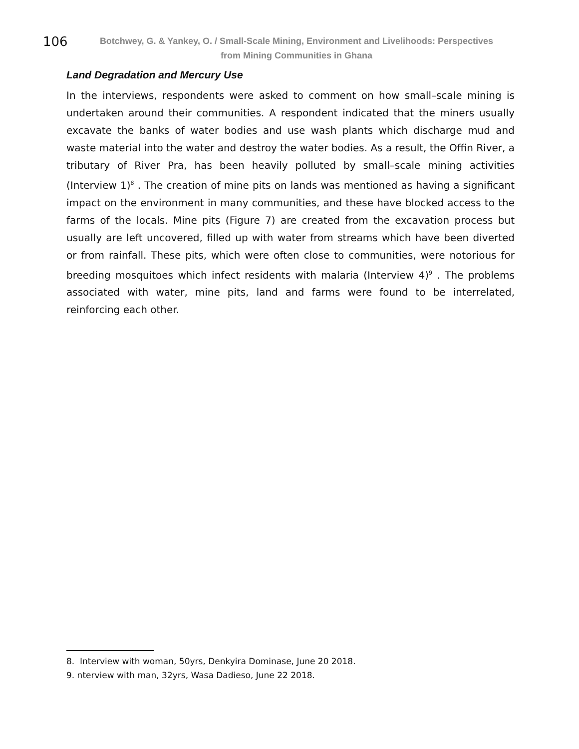106
Botchwey, G. & Yankey, O. / Small-Scale Mining, Environment and Livelihoods: Perspectives
from Mining Communities in Ghana
Land Degradation and Mercury Use
In the interviews, respondents were asked to comment on how small–scale mining is undertaken around their communities. A respondent indicated that the miners usually excavate the banks of water bodies and use wash plants which discharge mud and waste material into the water and destroy the water bodies. As a result, the Offin River, a tributary of River Pra, has been heavily polluted by small–scale mining activities (Interview 1)<sup>8</sup> . The creation of mine pits on lands was mentioned as having a significant impact on the environment in many communities, and these have blocked access to the farms of the locals. Mine pits (Figure 7) are created from the excavation process but usually are left uncovered, filled up with water from streams which have been diverted or from rainfall. These pits, which were often close to communities, were notorious for breeding mosquitoes which infect residents with malaria (Interview 4)<sup>9</sup> . The problems associated with water, mine pits, land and farms were found to be interrelated, reinforcing each other.
8. Interview with woman, 50yrs, Denkyira Dominase, June 20 2018.
9. nterview with man, 32yrs, Wasa Dadieso, June 22 2018.